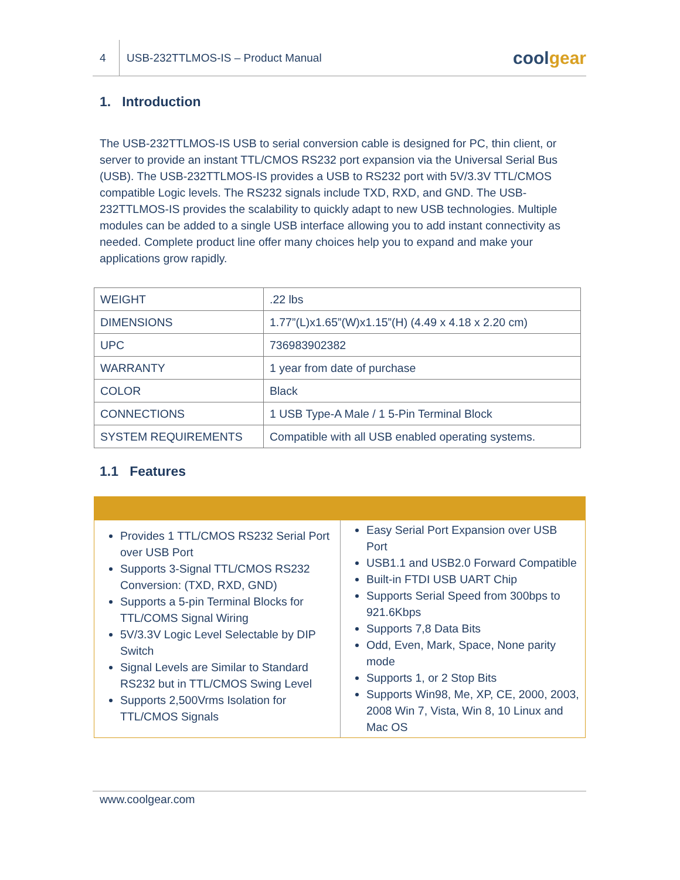4
USB-232TTLMOS-IS – Product Manual
coolgear
1. Introduction
The USB-232TTLMOS-IS USB to serial conversion cable is designed for PC, thin client, or server to provide an instant TTL/CMOS RS232 port expansion via the Universal Serial Bus (USB). The USB-232TTLMOS-IS provides a USB to RS232 port with 5V/3.3V TTL/CMOS compatible Logic levels. The RS232 signals include TXD, RXD, and GND. The USB-232TTLMOS-IS provides the scalability to quickly adapt to new USB technologies. Multiple modules can be added to a single USB interface allowing you to add instant connectivity as needed. Complete product line offer many choices help you to expand and make your applications grow rapidly.
| WEIGHT | .22 lbs |
| DIMENSIONS | 1.77”(L)x1.65”(W)x1.15”(H) (4.49 x 4.18 x 2.20 cm) |
| UPC | 736983902382 |
| WARRANTY | 1 year from date of purchase |
| COLOR | Black |
| CONNECTIONS | 1 USB Type-A Male / 1 5-Pin Terminal Block |
| SYSTEM REQUIREMENTS | Compatible with all USB enabled operating systems. |
1.1 Features
Provides 1 TTL/CMOS RS232 Serial Port over USB Port
Supports 3-Signal TTL/CMOS RS232 Conversion: (TXD, RXD, GND)
Supports a 5-pin Terminal Blocks for TTL/COMS Signal Wiring
5V/3.3V Logic Level Selectable by DIP Switch
Signal Levels are Similar to Standard RS232 but in TTL/CMOS Swing Level
Supports 2,500Vrms Isolation for TTL/CMOS Signals
Easy Serial Port Expansion over USB Port
USB1.1 and USB2.0 Forward Compatible
Built-in FTDI USB UART Chip
Supports Serial Speed from 300bps to 921.6Kbps
Supports 7,8 Data Bits
Odd, Even, Mark, Space, None parity mode
Supports 1, or 2 Stop Bits
Supports Win98, Me, XP, CE, 2000, 2003, 2008 Win 7, Vista, Win 8, 10 Linux and Mac OS
www.coolgear.com